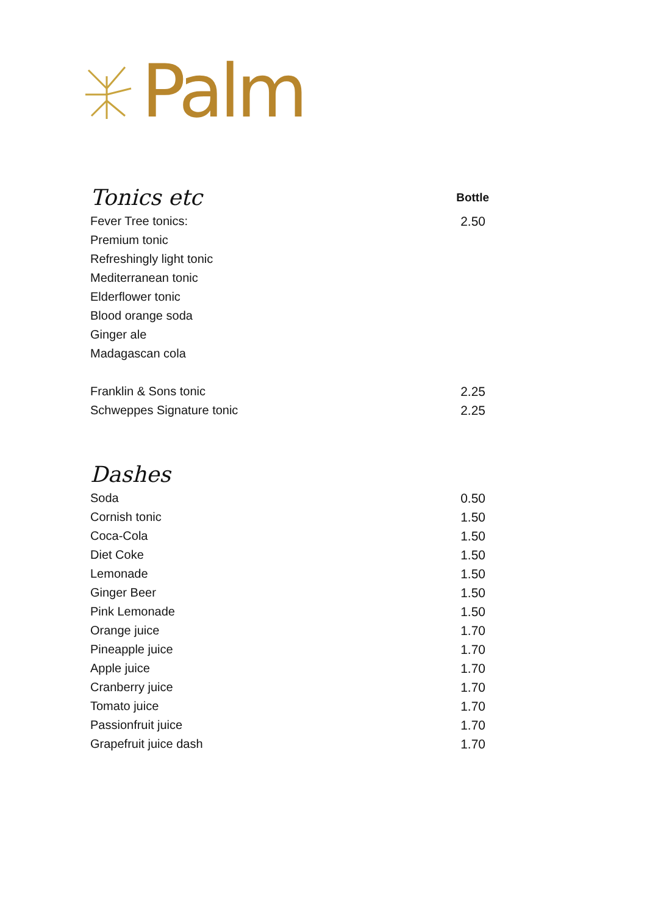Palm
| Tonics etc | Bottle |
| Fever Tree tonics: | 2.50 |
| Premium tonic | |
| Refreshingly light tonic | |
| Mediterranean tonic | |
| Elderflower tonic | |
| Blood orange soda | |
| Ginger ale | |
| Madagascan cola | |
| Franklin & Sons tonic | 2.25 |
| Schweppes Signature tonic | 2.25 |
| Dashes | |
| Soda | 0.50 |
| Cornish tonic | 1.50 |
| Coca-Cola | 1.50 |
| Diet Coke | 1.50 |
| Lemonade | 1.50 |
| Ginger Beer | 1.50 |
| Pink Lemonade | 1.50 |
| Orange juice | 1.70 |
| Pineapple juice | 1.70 |
| Apple juice | 1.70 |
| Cranberry juice | 1.70 |
| Tomato juice | 1.70 |
| Passionfruit juice | 1.70 |
| Grapefruit juice dash | 1.70 |